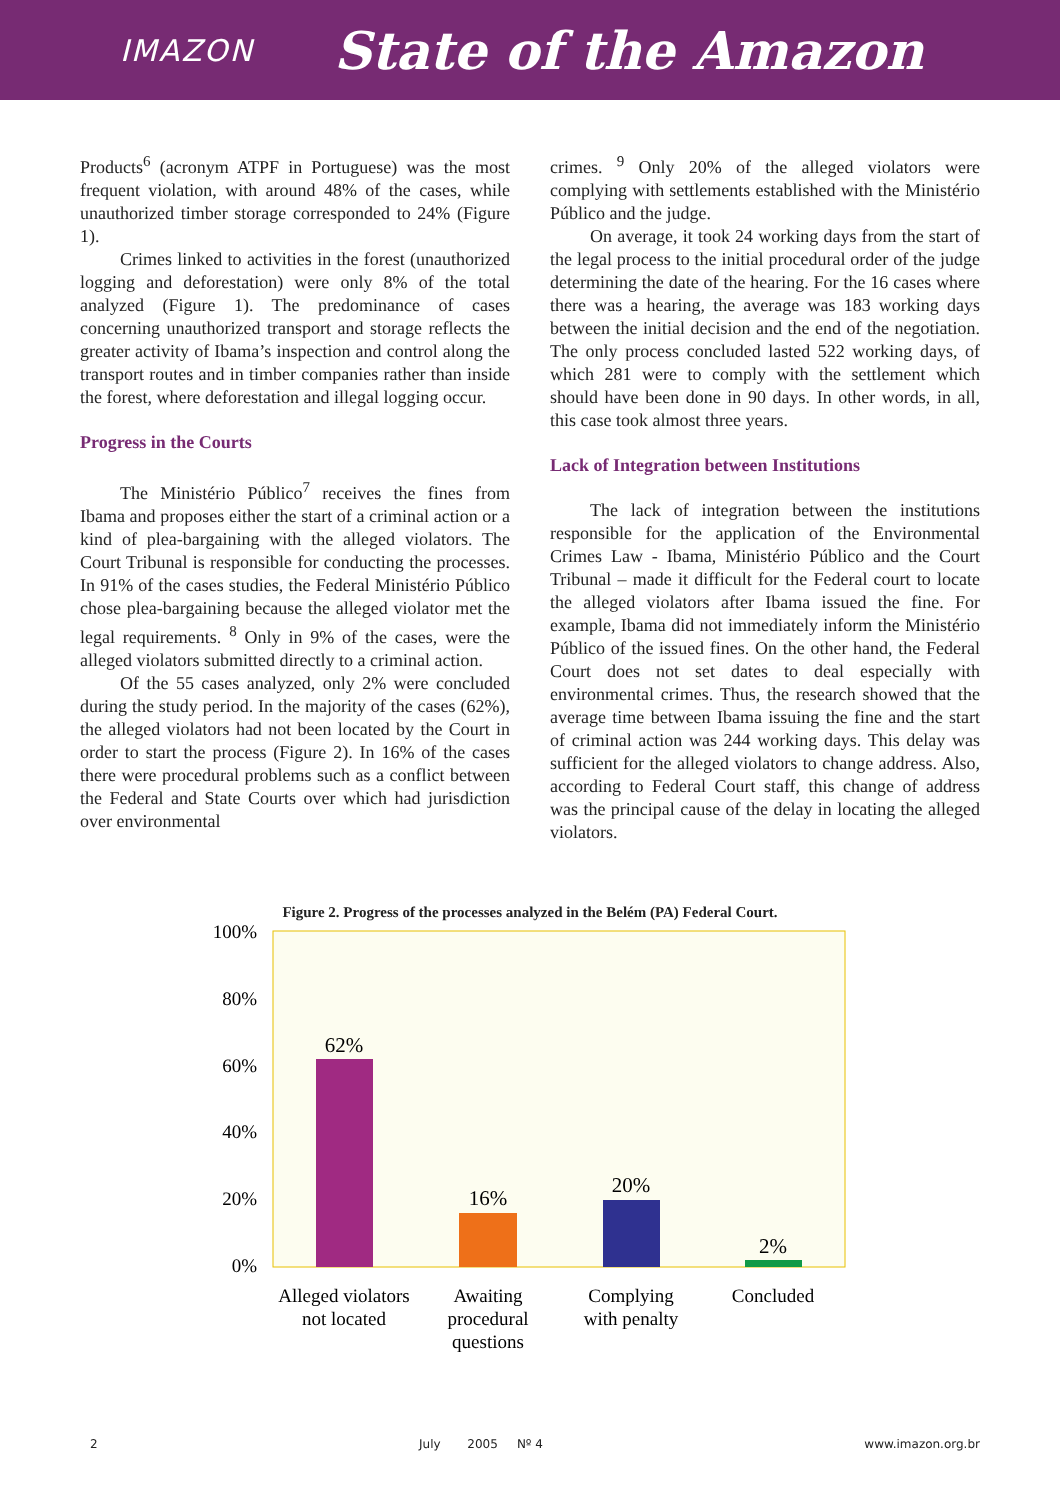IMAZON State of the Amazon
Products<sup>6</sup> (acronym ATPF in Portuguese) was the most frequent violation, with around 48% of the cases, while unauthorized timber storage corresponded to 24% (Figure 1).
Crimes linked to activities in the forest (unauthorized logging and deforestation) were only 8% of the total analyzed (Figure 1). The predominance of cases concerning unauthorized transport and storage reflects the greater activity of Ibama’s inspection and control along the transport routes and in timber companies rather than inside the forest, where deforestation and illegal logging occur.
Progress in the Courts
The Ministério Público<sup>7</sup> receives the fines from Ibama and proposes either the start of a criminal action or a kind of plea-bargaining with the alleged violators. The Court Tribunal is responsible for conducting the processes. In 91% of the cases studies, the Federal Ministério Público chose plea-bargaining because the alleged violator met the legal requirements. <sup>8</sup> Only in 9% of the cases, were the alleged violators submitted directly to a criminal action.
Of the 55 cases analyzed, only 2% were concluded during the study period. In the majority of the cases (62%), the alleged violators had not been located by the Court in order to start the process (Figure 2). In 16% of the cases there were procedural problems such as a conflict between the Federal and State Courts over which had jurisdiction over environmental
crimes. <sup>9</sup> Only 20% of the alleged violators were complying with settlements established with the Ministério Público and the judge.
On average, it took 24 working days from the start of the legal process to the initial procedural order of the judge determining the date of the hearing. For the 16 cases where there was a hearing, the average was 183 working days between the initial decision and the end of the negotiation. The only process concluded lasted 522 working days, of which 281 were to comply with the settlement which should have been done in 90 days. In other words, in all, this case took almost three years.
Lack of Integration between Institutions
The lack of integration between the institutions responsible for the application of the Environmental Crimes Law - Ibama, Ministério Público and the Court Tribunal – made it difficult for the Federal court to locate the alleged violators after Ibama issued the fine. For example, Ibama did not immediately inform the Ministério Público of the issued fines. On the other hand, the Federal Court does not set dates to deal especially with environmental crimes. Thus, the research showed that the average time between Ibama issuing the fine and the start of criminal action was 244 working days. This delay was sufficient for the alleged violators to change address. Also, according to Federal Court staff, this change of address was the principal cause of the delay in locating the alleged violators.
Figure 2. Progress of the processes analyzed in the Belém (PA) Federal Court.
100%
80%
60%
40%
20%
0%
62%
16%
20%
2%
Alleged violators
not located
Awaiting
procedural
questions
Complying
with penalty
Concluded
2 July 2005 Nº 4 www.imazon.org.br